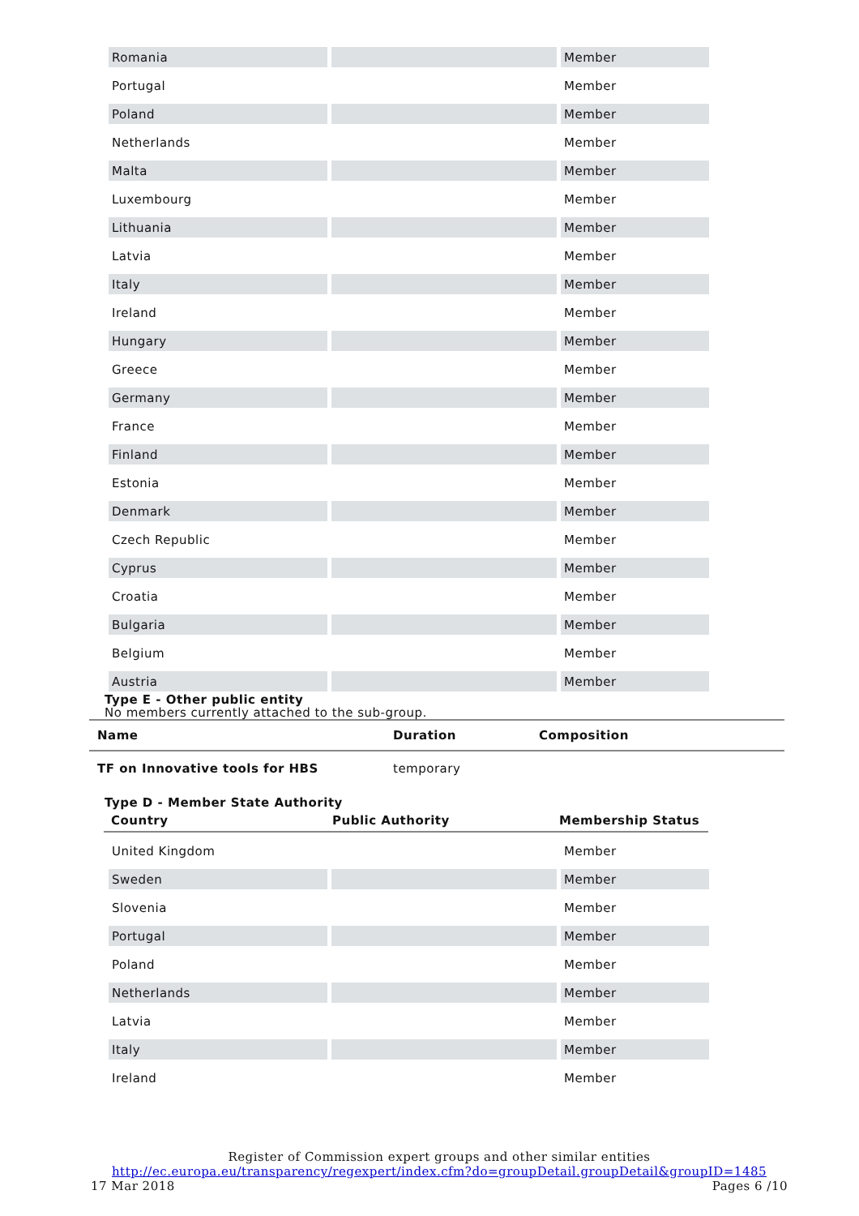| Romania | | Member |
| Portugal | | Member |
| Poland | | Member |
| Netherlands | | Member |
| Malta | | Member |
| Luxembourg | | Member |
| Lithuania | | Member |
| Latvia | | Member |
| Italy | | Member |
| Ireland | | Member |
| Hungary | | Member |
| Greece | | Member |
| Germany | | Member |
| France | | Member |
| Finland | | Member |
| Estonia | | Member |
| Denmark | | Member |
| Czech Republic | | Member |
| Cyprus | | Member |
| Croatia | | Member |
| Bulgaria | | Member |
| Belgium | | Member |
| Austria | | Member |
Type E - Other public entity
No members currently attached to the sub-group.
| Name | Duration | Composition |
| --- | --- | --- |
| TF on Innovative tools for HBS | temporary |
Type D - Member State Authority
| Country | Public Authority | Membership Status |
| --- | --- | --- |
| United Kingdom | | Member |
| Sweden | | Member |
| Slovenia | | Member |
| Portugal | | Member |
| Poland | | Member |
| Netherlands | | Member |
| Latvia | | Member |
| Italy | | Member |
| Ireland | | Member |
Register of Commission expert groups and other similar entities
http://ec.europa.eu/transparency/regexpert/index.cfm?do=groupDetail.groupDetail&groupID=1485
17 Mar 2018 Pages 6 /10